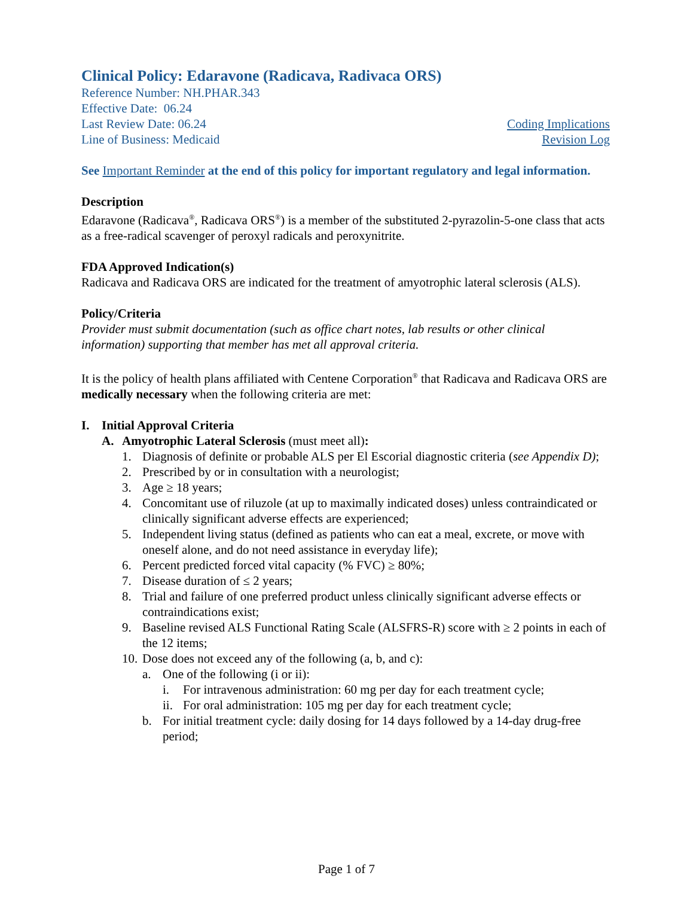Clinical Policy: Edaravone (Radicava, Radivaca ORS)
Reference Number: NH.PHAR.343
Effective Date: 06.24
Last Review Date: 06.24 Coding Implications
Line of Business: Medicaid Revision Log
See Important Reminder at the end of this policy for important regulatory and legal information.
Description
Edaravone (Radicava<sup>®</sup>, Radicava ORS<sup>®</sup>) is a member of the substituted 2-pyrazolin-5-one class that acts as a free-radical scavenger of peroxyl radicals and peroxynitrite.
FDA Approved Indication(s)
Radicava and Radicava ORS are indicated for the treatment of amyotrophic lateral sclerosis (ALS).
Policy/Criteria
Provider must submit documentation (such as office chart notes, lab results or other clinical information) supporting that member has met all approval criteria.
It is the policy of health plans affiliated with Centene Corporation<sup>®</sup> that Radicava and Radicava ORS are medically necessary when the following criteria are met:
I. Initial Approval Criteria
A. Amyotrophic Lateral Sclerosis (must meet all):
1. Diagnosis of definite or probable ALS per El Escorial diagnostic criteria (see Appendix D);
2. Prescribed by or in consultation with a neurologist;
3. Age ≥ 18 years;
4. Concomitant use of riluzole (at up to maximally indicated doses) unless contraindicated or clinically significant adverse effects are experienced;
5. Independent living status (defined as patients who can eat a meal, excrete, or move with oneself alone, and do not need assistance in everyday life);
6. Percent predicted forced vital capacity (% FVC) ≥ 80%;
7. Disease duration of ≤ 2 years;
8. Trial and failure of one preferred product unless clinically significant adverse effects or contraindications exist;
9. Baseline revised ALS Functional Rating Scale (ALSFRS-R) score with ≥ 2 points in each of the 12 items;
10. Dose does not exceed any of the following (a, b, and c):
a. One of the following (i or ii):
i. For intravenous administration: 60 mg per day for each treatment cycle;
ii. For oral administration: 105 mg per day for each treatment cycle;
b. For initial treatment cycle: daily dosing for 14 days followed by a 14-day drug-free period;
Page 1 of 7